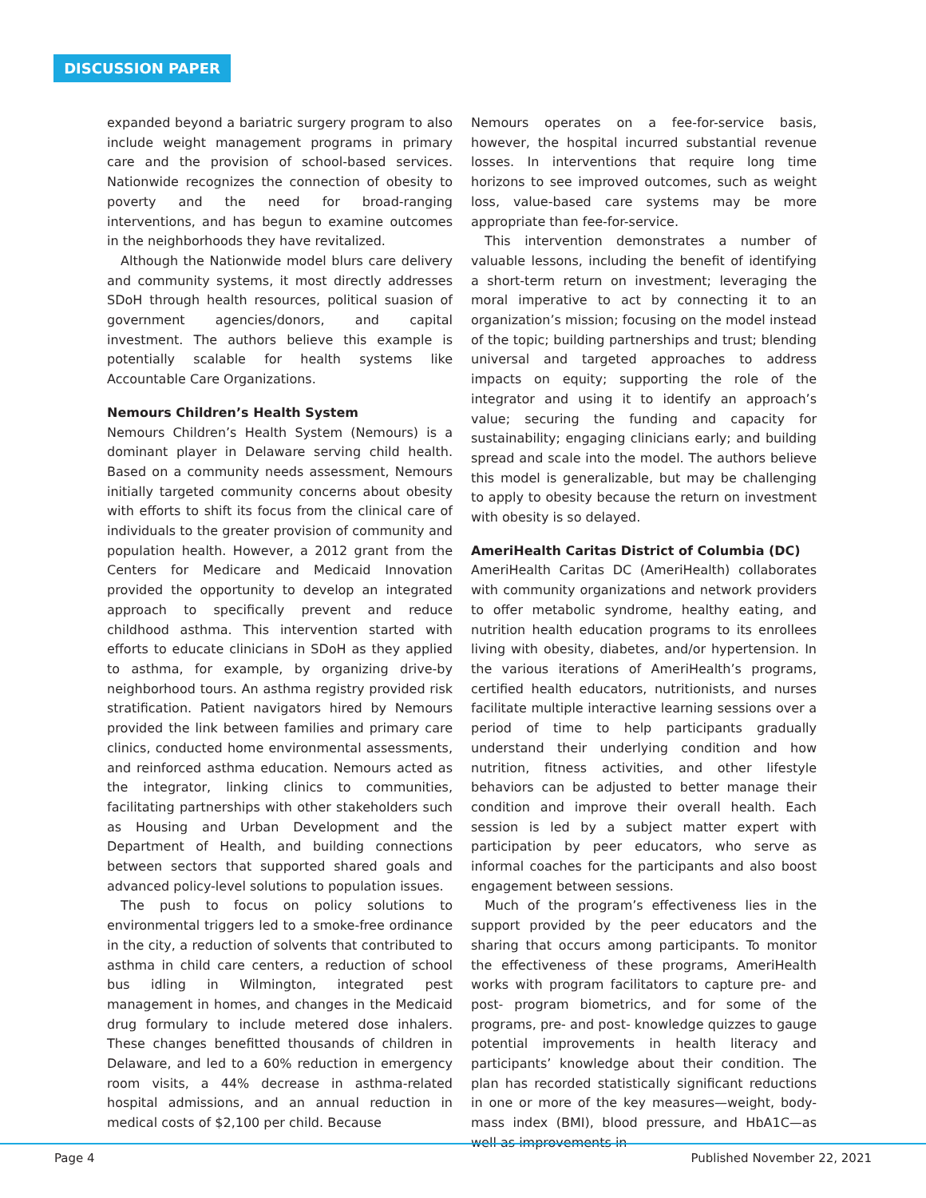DISCUSSION PAPER
expanded beyond a bariatric surgery program to also include weight management programs in primary care and the provision of school-based services. Nationwide recognizes the connection of obesity to poverty and the need for broad-ranging interventions, and has begun to examine outcomes in the neighborhoods they have revitalized.
Although the Nationwide model blurs care delivery and community systems, it most directly addresses SDoH through health resources, political suasion of government agencies/donors, and capital investment. The authors believe this example is potentially scalable for health systems like Accountable Care Organizations.
Nemours Children’s Health System
Nemours Children’s Health System (Nemours) is a dominant player in Delaware serving child health. Based on a community needs assessment, Nemours initially targeted community concerns about obesity with efforts to shift its focus from the clinical care of individuals to the greater provision of community and population health. However, a 2012 grant from the Centers for Medicare and Medicaid Innovation provided the opportunity to develop an integrated approach to specifically prevent and reduce childhood asthma. This intervention started with efforts to educate clinicians in SDoH as they applied to asthma, for example, by organizing drive-by neighborhood tours. An asthma registry provided risk stratification. Patient navigators hired by Nemours provided the link between families and primary care clinics, conducted home environmental assessments, and reinforced asthma education. Nemours acted as the integrator, linking clinics to communities, facilitating partnerships with other stakeholders such as Housing and Urban Development and the Department of Health, and building connections between sectors that supported shared goals and advanced policy-level solutions to population issues.
The push to focus on policy solutions to environmental triggers led to a smoke-free ordinance in the city, a reduction of solvents that contributed to asthma in child care centers, a reduction of school bus idling in Wilmington, integrated pest management in homes, and changes in the Medicaid drug formulary to include metered dose inhalers. These changes benefitted thousands of children in Delaware, and led to a 60% reduction in emergency room visits, a 44% decrease in asthma-related hospital admissions, and an annual reduction in medical costs of $2,100 per child. Because
Nemours operates on a fee-for-service basis, however, the hospital incurred substantial revenue losses. In interventions that require long time horizons to see improved outcomes, such as weight loss, value-based care systems may be more appropriate than fee-for-service.
This intervention demonstrates a number of valuable lessons, including the benefit of identifying a short-term return on investment; leveraging the moral imperative to act by connecting it to an organization’s mission; focusing on the model instead of the topic; building partnerships and trust; blending universal and targeted approaches to address impacts on equity; supporting the role of the integrator and using it to identify an approach’s value; securing the funding and capacity for sustainability; engaging clinicians early; and building spread and scale into the model. The authors believe this model is generalizable, but may be challenging to apply to obesity because the return on investment with obesity is so delayed.
AmeriHealth Caritas District of Columbia (DC)
AmeriHealth Caritas DC (AmeriHealth) collaborates with community organizations and network providers to offer metabolic syndrome, healthy eating, and nutrition health education programs to its enrollees living with obesity, diabetes, and/or hypertension. In the various iterations of AmeriHealth’s programs, certified health educators, nutritionists, and nurses facilitate multiple interactive learning sessions over a period of time to help participants gradually understand their underlying condition and how nutrition, fitness activities, and other lifestyle behaviors can be adjusted to better manage their condition and improve their overall health. Each session is led by a subject matter expert with participation by peer educators, who serve as informal coaches for the participants and also boost engagement between sessions.
Much of the program’s effectiveness lies in the support provided by the peer educators and the sharing that occurs among participants. To monitor the effectiveness of these programs, AmeriHealth works with program facilitators to capture pre- and post- program biometrics, and for some of the programs, pre- and post- knowledge quizzes to gauge potential improvements in health literacy and participants’ knowledge about their condition. The plan has recorded statistically significant reductions in one or more of the key measures—weight, body-mass index (BMI), blood pressure, and HbA1C—as well as improvements in
Page 4 Published November 22, 2021